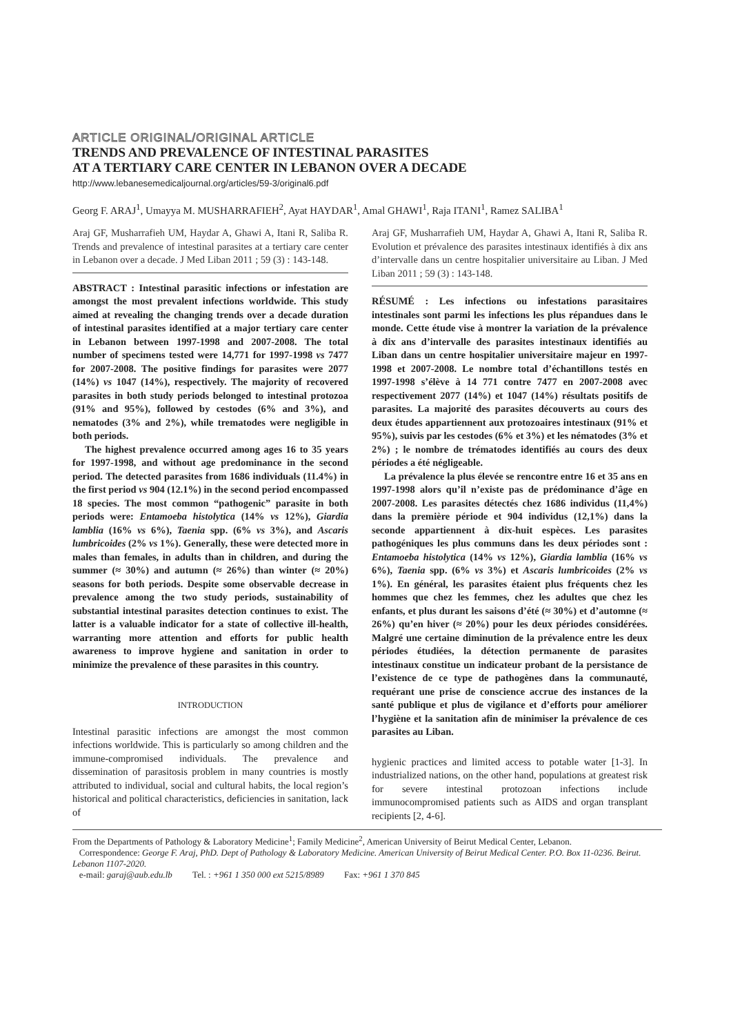ARTICLE ORIGINAL/ORIGINAL ARTICLE
TRENDS AND PREVALENCE OF INTESTINAL PARASITES
AT A TERTIARY CARE CENTER IN LEBANON OVER A DECADE
http://www.lebanesemedicaljournal.org/articles/59-3/original6.pdf
Georg F. ARAJ<sup>1</sup>, Umayya M. MUSHARRAFIEH<sup>2</sup>, Ayat HAYDAR<sup>1</sup>, Amal GHAWI<sup>1</sup>, Raja ITANI<sup>1</sup>, Ramez SALIBA<sup>1</sup>
Araj GF, Musharrafieh UM, Haydar A, Ghawi A, Itani R, Saliba R. Trends and prevalence of intestinal parasites at a tertiary care center in Lebanon over a decade. J Med Liban 2011 ; 59 (3) : 143-148.
ABSTRACT : Intestinal parasitic infections or infestation are amongst the most prevalent infections worldwide. This study aimed at revealing the changing trends over a decade duration of intestinal parasites identified at a major tertiary care center in Lebanon between 1997-1998 and 2007-2008. The total number of specimens tested were 14,771 for 1997-1998 vs 7477 for 2007-2008. The positive findings for parasites were 2077 (14%) vs 1047 (14%), respectively. The majority of recovered parasites in both study periods belonged to intestinal protozoa (91% and 95%), followed by cestodes (6% and 3%), and nematodes (3% and 2%), while trematodes were negligible in both periods.
The highest prevalence occurred among ages 16 to 35 years for 1997-1998, and without age predominance in the second period. The detected parasites from 1686 individuals (11.4%) in the first period vs 904 (12.1%) in the second period encompassed 18 species. The most common “pathogenic” parasite in both periods were: Entamoeba histolytica (14% vs 12%), Giardia lamblia (16% vs 6%), Taenia spp. (6% vs 3%), and Ascaris lumbricoides (2% vs 1%). Generally, these were detected more in males than females, in adults than in children, and during the summer (≈ 30%) and autumn (≈ 26%) than winter (≈ 20%) seasons for both periods. Despite some observable decrease in prevalence among the two study periods, sustainability of substantial intestinal parasites detection continues to exist. The latter is a valuable indicator for a state of collective ill-health, warranting more attention and efforts for public health awareness to improve hygiene and sanitation in order to minimize the prevalence of these parasites in this country.
INTRODUCTION
Intestinal parasitic infections are amongst the most common infections worldwide. This is particularly so among children and the immune-compromised individuals. The prevalence and dissemination of parasitosis problem in many countries is mostly attributed to individual, social and cultural habits, the local region’s historical and political characteristics, deficiencies in sanitation, lack of
Araj GF, Musharrafieh UM, Haydar A, Ghawi A, Itani R, Saliba R. Evolution et prévalence des parasites intestinaux identifiés à dix ans d’intervalle dans un centre hospitalier universitaire au Liban. J Med Liban 2011 ; 59 (3) : 143-148.
RÉSUMÉ : Les infections ou infestations parasitaires intestinales sont parmi les infections les plus répandues dans le monde. Cette étude vise à montrer la variation de la prévalence à dix ans d’intervalle des parasites intestinaux identifiés au Liban dans un centre hospitalier universitaire majeur en 1997-1998 et 2007-2008. Le nombre total d’échantillons testés en 1997-1998 s’élève à 14 771 contre 7477 en 2007-2008 avec respectivement 2077 (14%) et 1047 (14%) résultats positifs de parasites. La majorité des parasites découverts au cours des deux études appartiennent aux protozoaires intestinaux (91% et 95%), suivis par les cestodes (6% et 3%) et les nématodes (3% et 2%) ; le nombre de trématodes identifiés au cours des deux périodes a été négligeable.
La prévalence la plus élevée se rencontre entre 16 et 35 ans en 1997-1998 alors qu’il n’existe pas de prédominance d’âge en 2007-2008. Les parasites détectés chez 1686 individus (11,4%) dans la première période et 904 individus (12,1%) dans la seconde appartiennent à dix-huit espèces. Les parasites pathogéniques les plus communs dans les deux périodes sont : Entamoeba histolytica (14% vs 12%), Giardia lamblia (16% vs 6%), Taenia spp. (6% vs 3%) et Ascaris lumbricoides (2% vs 1%). En général, les parasites étaient plus fréquents chez les hommes que chez les femmes, chez les adultes que chez les enfants, et plus durant les saisons d’été (≈ 30%) et d’automne (≈ 26%) qu’en hiver (≈ 20%) pour les deux périodes considérées. Malgré une certaine diminution de la prévalence entre les deux périodes étudiées, la détection permanente de parasites intestinaux constitue un indicateur probant de la persistance de l’existence de ce type de pathogènes dans la communauté, requérant une prise de conscience accrue des instances de la santé publique et plus de vigilance et d’efforts pour améliorer l’hygiène et la sanitation afin de minimiser la prévalence de ces parasites au Liban.
hygienic practices and limited access to potable water [1-3]. In industrialized nations, on the other hand, populations at greatest risk for severe intestinal protozoan infections include immunocompromised patients such as AIDS and organ transplant recipients [2, 4-6].
From the Departments of Pathology & Laboratory Medicine<sup>1</sup>; Family Medicine<sup>2</sup>, American University of Beirut Medical Center, Lebanon.
Correspondence: George F. Araj, PhD. Dept of Pathology & Laboratory Medicine. American University of Beirut Medical Center. P.O. Box 11-0236. Beirut. Lebanon 1107-2020.
e-mail: garaj@aub.edu.lb Tel. : +961 1 350 000 ext 5215/8989 Fax: +961 1 370 845